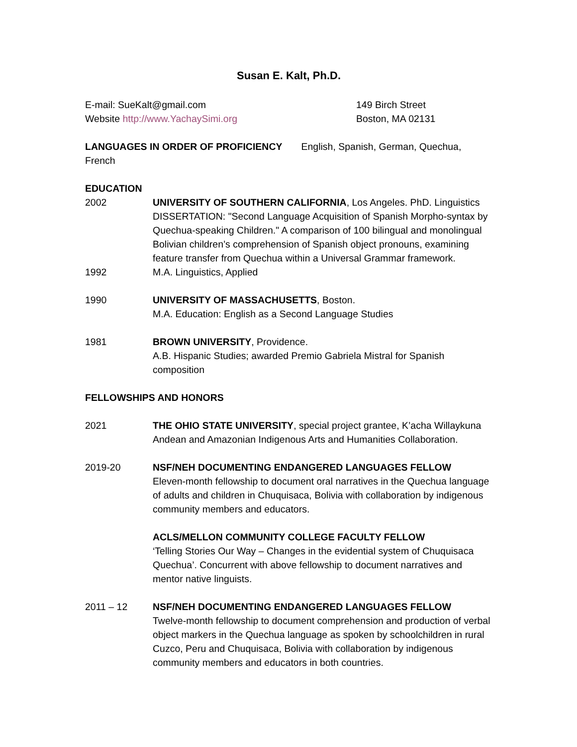Susan E. Kalt, Ph.D.
E-mail: SueKalt@gmail.com
Website http://www.YachaySimi.org
149 Birch Street
Boston, MA 02131
LANGUAGES IN ORDER OF PROFICIENCY English, Spanish, German, Quechua, French
EDUCATION
2002 UNIVERSITY OF SOUTHERN CALIFORNIA, Los Angeles. PhD. Linguistics
DISSERTATION: "Second Language Acquisition of Spanish Morpho-syntax by Quechua-speaking Children." A comparison of 100 bilingual and monolingual Bolivian children’s comprehension of Spanish object pronouns, examining feature transfer from Quechua within a Universal Grammar framework.
1992 M.A. Linguistics, Applied
1990 UNIVERSITY OF MASSACHUSETTS, Boston.
M.A. Education: English as a Second Language Studies
1981 BROWN UNIVERSITY, Providence.
A.B. Hispanic Studies; awarded Premio Gabriela Mistral for Spanish composition
FELLOWSHIPS AND HONORS
2021 THE OHIO STATE UNIVERSITY, special project grantee, K’acha Willaykuna Andean and Amazonian Indigenous Arts and Humanities Collaboration.
2019-20 NSF/NEH DOCUMENTING ENDANGERED LANGUAGES FELLOW
Eleven-month fellowship to document oral narratives in the Quechua language of adults and children in Chuquisaca, Bolivia with collaboration by indigenous community members and educators.
ACLS/MELLON COMMUNITY COLLEGE FACULTY FELLOW
‘Telling Stories Our Way – Changes in the evidential system of Chuquisaca Quechua’. Concurrent with above fellowship to document narratives and mentor native linguists.
2011 – 12 NSF/NEH DOCUMENTING ENDANGERED LANGUAGES FELLOW
Twelve-month fellowship to document comprehension and production of verbal object markers in the Quechua language as spoken by schoolchildren in rural Cuzco, Peru and Chuquisaca, Bolivia with collaboration by indigenous community members and educators in both countries.